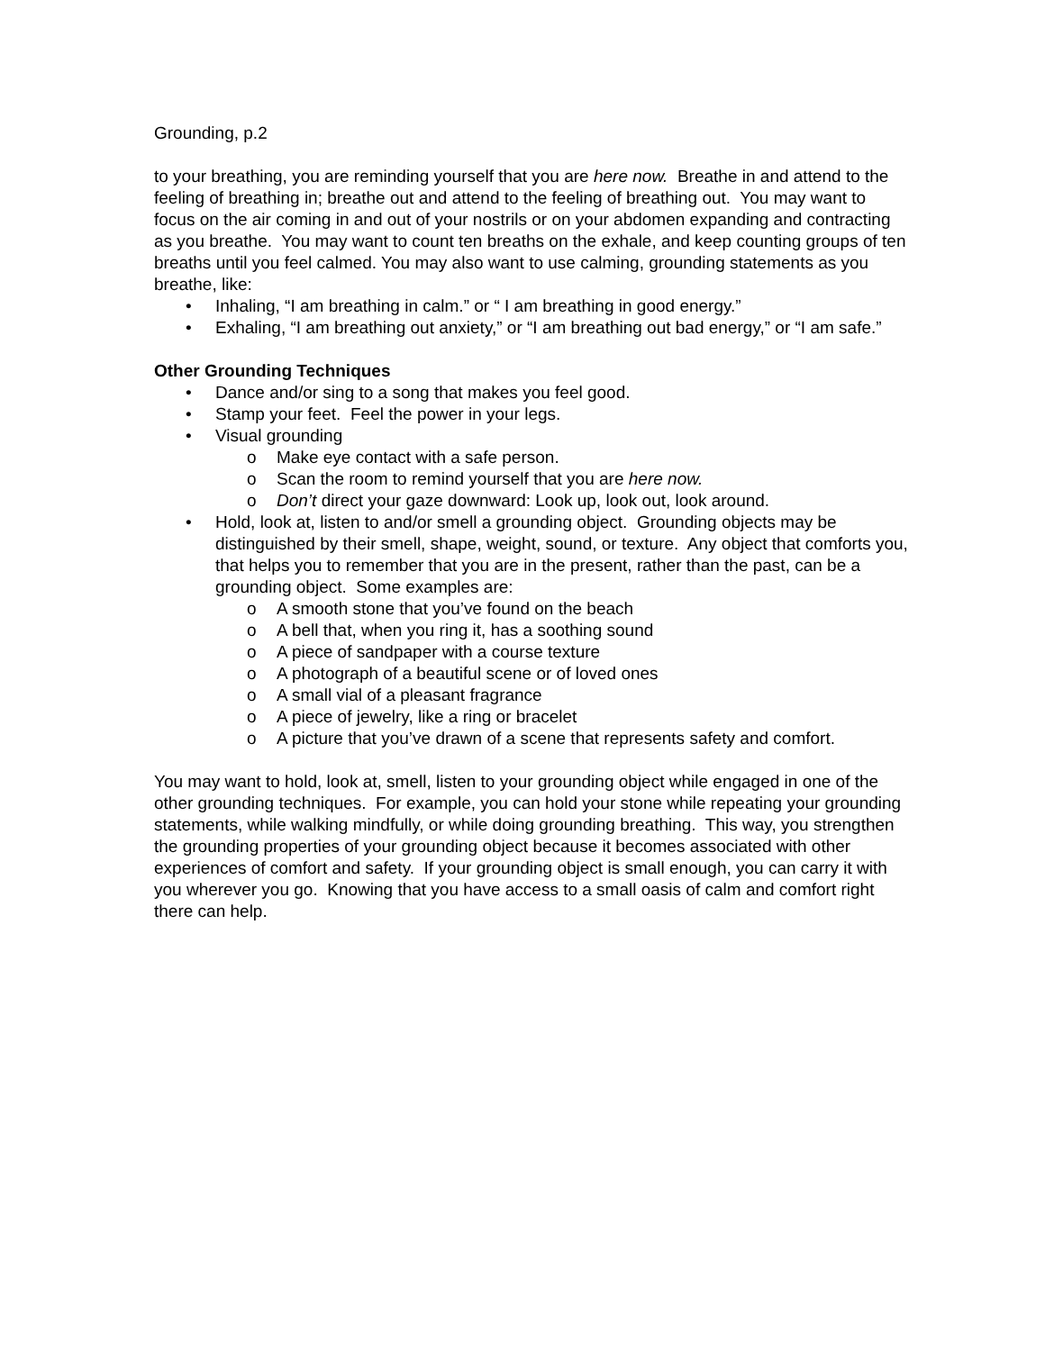Grounding, p.2
to your breathing, you are reminding yourself that you are here now. Breathe in and attend to the feeling of breathing in; breathe out and attend to the feeling of breathing out. You may want to focus on the air coming in and out of your nostrils or on your abdomen expanding and contracting as you breathe. You may want to count ten breaths on the exhale, and keep counting groups of ten breaths until you feel calmed. You may also want to use calming, grounding statements as you breathe, like:
• Inhaling, “I am breathing in calm.” or “ I am breathing in good energy.”
• Exhaling, “I am breathing out anxiety,” or “I am breathing out bad energy,” or “I am safe.”
Other Grounding Techniques
• Dance and/or sing to a song that makes you feel good.
• Stamp your feet. Feel the power in your legs.
• Visual grounding
o Make eye contact with a safe person.
o Scan the room to remind yourself that you are here now.
o Don’t direct your gaze downward: Look up, look out, look around.
• Hold, look at, listen to and/or smell a grounding object. Grounding objects may be distinguished by their smell, shape, weight, sound, or texture. Any object that comforts you, that helps you to remember that you are in the present, rather than the past, can be a grounding object. Some examples are:
o A smooth stone that you’ve found on the beach
o A bell that, when you ring it, has a soothing sound
o A piece of sandpaper with a course texture
o A photograph of a beautiful scene or of loved ones
o A small vial of a pleasant fragrance
o A piece of jewelry, like a ring or bracelet
o A picture that you’ve drawn of a scene that represents safety and comfort.
You may want to hold, look at, smell, listen to your grounding object while engaged in one of the other grounding techniques. For example, you can hold your stone while repeating your grounding statements, while walking mindfully, or while doing grounding breathing. This way, you strengthen the grounding properties of your grounding object because it becomes associated with other experiences of comfort and safety. If your grounding object is small enough, you can carry it with you wherever you go. Knowing that you have access to a small oasis of calm and comfort right there can help.